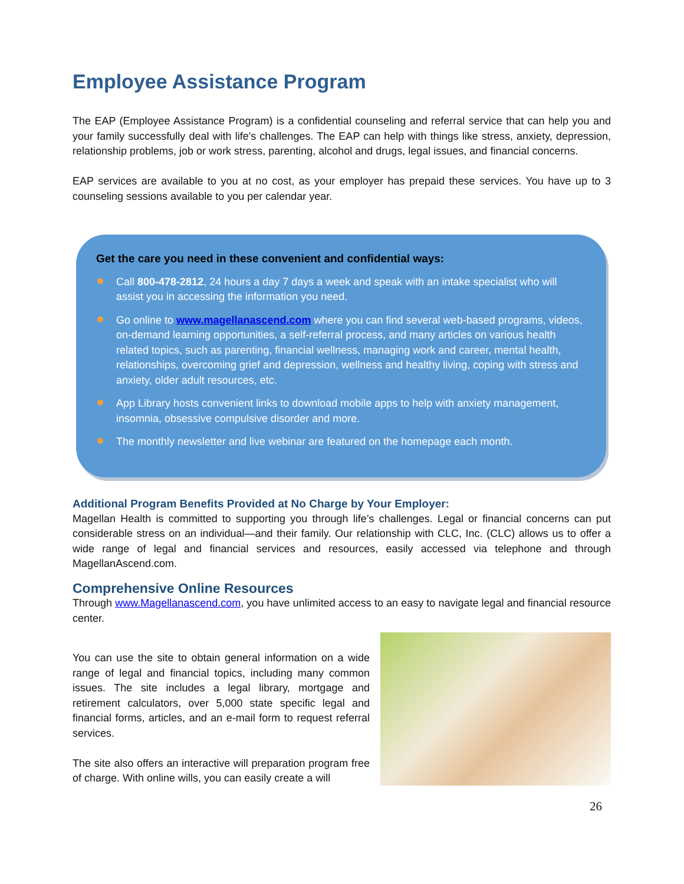Employee Assistance Program
The EAP (Employee Assistance Program) is a confidential counseling and referral service that can help you and your family successfully deal with life's challenges. The EAP can help with things like stress, anxiety, depression, relationship problems, job or work stress, parenting, alcohol and drugs, legal issues, and financial concerns.
EAP services are available to you at no cost, as your employer has prepaid these services. You have up to 3 counseling sessions available to you per calendar year.
Get the care you need in these convenient and confidential ways:
Call 800-478-2812, 24 hours a day 7 days a week and speak with an intake specialist who will assist you in accessing the information you need.
Go online to www.magellanascend.com where you can find several web-based programs, videos, on-demand learning opportunities, a self-referral process, and many articles on various health related topics, such as parenting, financial wellness, managing work and career, mental health, relationships, overcoming grief and depression, wellness and healthy living, coping with stress and anxiety, older adult resources, etc.
App Library hosts convenient links to download mobile apps to help with anxiety management, insomnia, obsessive compulsive disorder and more.
The monthly newsletter and live webinar are featured on the homepage each month.
Additional Program Benefits Provided at No Charge by Your Employer:
Magellan Health is committed to supporting you through life’s challenges. Legal or financial concerns can put considerable stress on an individual—and their family. Our relationship with CLC, Inc. (CLC) allows us to offer a wide range of legal and financial services and resources, easily accessed via telephone and through MagellanAscend.com.
Comprehensive Online Resources
Through www.Magellanascend.com, you have unlimited access to an easy to navigate legal and financial resource center.
You can use the site to obtain general information on a wide range of legal and financial topics, including many common issues. The site includes a legal library, mortgage and retirement calculators, over 5,000 state specific legal and financial forms, articles, and an e-mail form to request referral services.
The site also offers an interactive will preparation program free of charge. With online wills, you can easily create a will
26